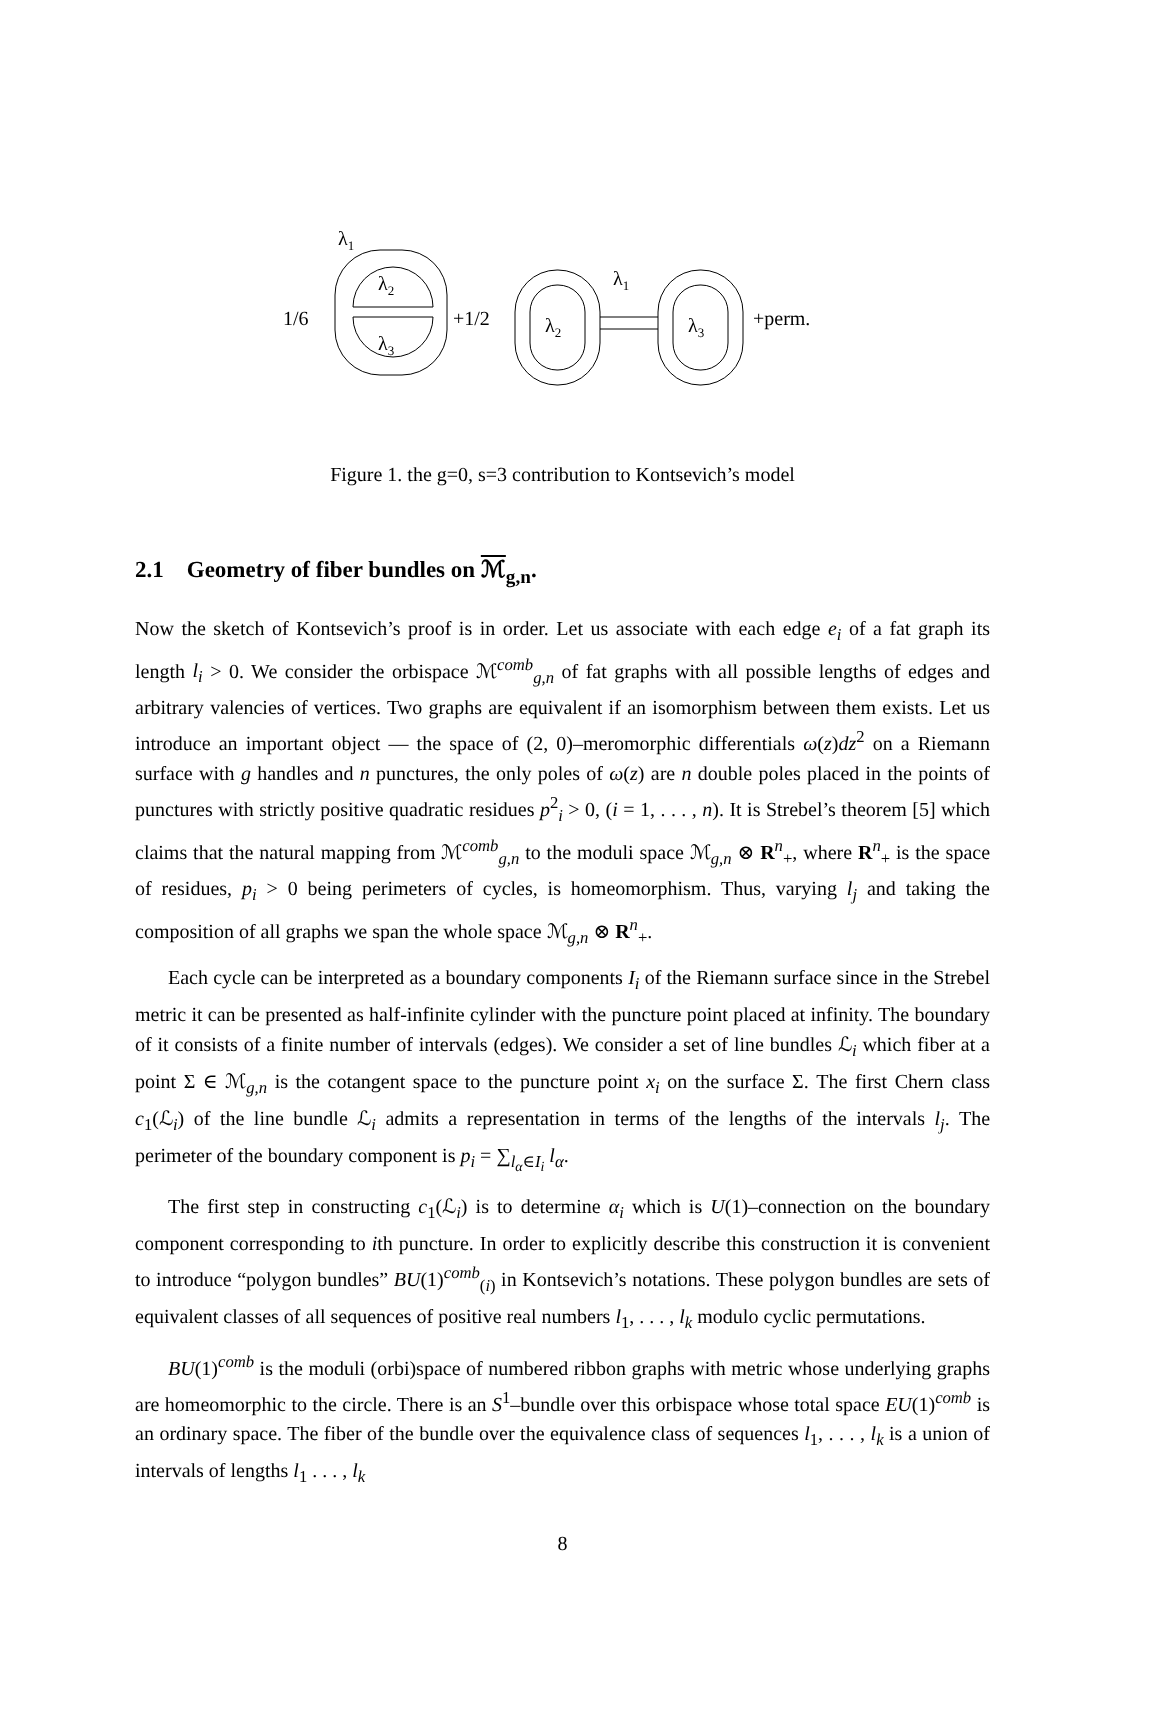1/6
λ1
λ2
λ3
+1/2
λ2
λ1
λ3
+perm.
Figure 1. the g=0, s=3 contribution to Kontsevich’s model
2.1 Geometry of fiber bundles on ℳ<sub>g,n</sub>.
Now the sketch of Kontsevich’s proof is in order. Let us associate with each edge e<sub>i</sub> of a fat graph its length l<sub>i</sub> > 0. We consider the orbispace ℳ<sup>comb</sup><sub>g,n</sub> of fat graphs with all possible lengths of edges and arbitrary valencies of vertices. Two graphs are equivalent if an isomorphism between them exists. Let us introduce an important object — the space of (2, 0)–meromorphic differentials ω(z)dz<sup>2</sup> on a Riemann surface with g handles and n punctures, the only poles of ω(z) are n double poles placed in the points of punctures with strictly positive quadratic residues p<sup>2</sup><sub>i</sub> > 0, (i = 1, . . . , n). It is Strebel’s theorem [5] which claims that the natural mapping from ℳ<sup>comb</sup><sub>g,n</sub> to the moduli space ℳ<sub>g,n</sub> ⊗ R<sup>n</sup><sub>+</sub>, where R<sup>n</sup><sub>+</sub> is the space of residues, p<sub>i</sub> > 0 being perimeters of cycles, is homeomorphism. Thus, varying l<sub>j</sub> and taking the composition of all graphs we span the whole space ℳ<sub>g,n</sub> ⊗ R<sup>n</sup><sub>+</sub>.
Each cycle can be interpreted as a boundary components I<sub>i</sub> of the Riemann surface since in the Strebel metric it can be presented as half-infinite cylinder with the puncture point placed at infinity. The boundary of it consists of a finite number of intervals (edges). We consider a set of line bundles ℒ<sub>i</sub> which fiber at a point Σ ∈ ℳ<sub>g,n</sub> is the cotangent space to the puncture point x<sub>i</sub> on the surface Σ. The first Chern class c<sub>1</sub>(ℒ<sub>i</sub>) of the line bundle ℒ<sub>i</sub> admits a representation in terms of the lengths of the intervals l<sub>j</sub>. The perimeter of the boundary component is p<sub>i</sub> = ∑<sub>l<sub>α</sub>∈I<sub>i</sub></sub> l<sub>α</sub>.
The first step in constructing c<sub>1</sub>(ℒ<sub>i</sub>) is to determine α<sub>i</sub> which is U(1)–connection on the boundary component corresponding to ith puncture. In order to explicitly describe this construction it is convenient to introduce “polygon bundles” BU(1)<sup>comb</sup><sub>(i)</sub> in Kontsevich’s notations. These polygon bundles are sets of equivalent classes of all sequences of positive real numbers l<sub>1</sub>, . . . , l<sub>k</sub> modulo cyclic permutations.
BU(1)<sup>comb</sup> is the moduli (orbi)space of numbered ribbon graphs with metric whose underlying graphs are homeomorphic to the circle. There is an S<sup>1</sup>–bundle over this orbispace whose total space EU(1)<sup>comb</sup> is an ordinary space. The fiber of the bundle over the equivalence class of sequences l<sub>1</sub>, . . . , l<sub>k</sub> is a union of intervals of lengths l<sub>1</sub> . . . , l<sub>k</sub>
8